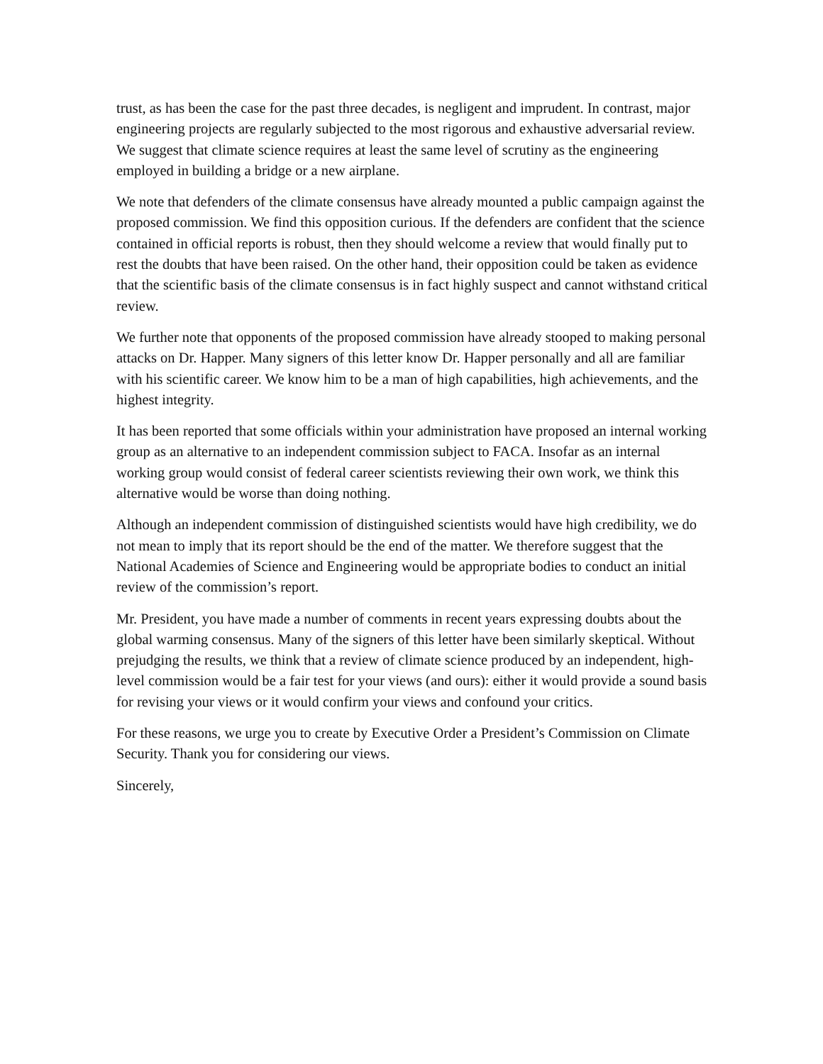trust, as has been the case for the past three decades, is negligent and imprudent. In contrast, major engineering projects are regularly subjected to the most rigorous and exhaustive adversarial review. We suggest that climate science requires at least the same level of scrutiny as the engineering employed in building a bridge or a new airplane.
We note that defenders of the climate consensus have already mounted a public campaign against the proposed commission. We find this opposition curious. If the defenders are confident that the science contained in official reports is robust, then they should welcome a review that would finally put to rest the doubts that have been raised. On the other hand, their opposition could be taken as evidence that the scientific basis of the climate consensus is in fact highly suspect and cannot withstand critical review.
We further note that opponents of the proposed commission have already stooped to making personal attacks on Dr. Happer. Many signers of this letter know Dr. Happer personally and all are familiar with his scientific career. We know him to be a man of high capabilities, high achievements, and the highest integrity.
It has been reported that some officials within your administration have proposed an internal working group as an alternative to an independent commission subject to FACA. Insofar as an internal working group would consist of federal career scientists reviewing their own work, we think this alternative would be worse than doing nothing.
Although an independent commission of distinguished scientists would have high credibility, we do not mean to imply that its report should be the end of the matter. We therefore suggest that the National Academies of Science and Engineering would be appropriate bodies to conduct an initial review of the commission’s report.
Mr. President, you have made a number of comments in recent years expressing doubts about the global warming consensus. Many of the signers of this letter have been similarly skeptical. Without prejudging the results, we think that a review of climate science produced by an independent, high-level commission would be a fair test for your views (and ours): either it would provide a sound basis for revising your views or it would confirm your views and confound your critics.
For these reasons, we urge you to create by Executive Order a President’s Commission on Climate Security. Thank you for considering our views.
Sincerely,